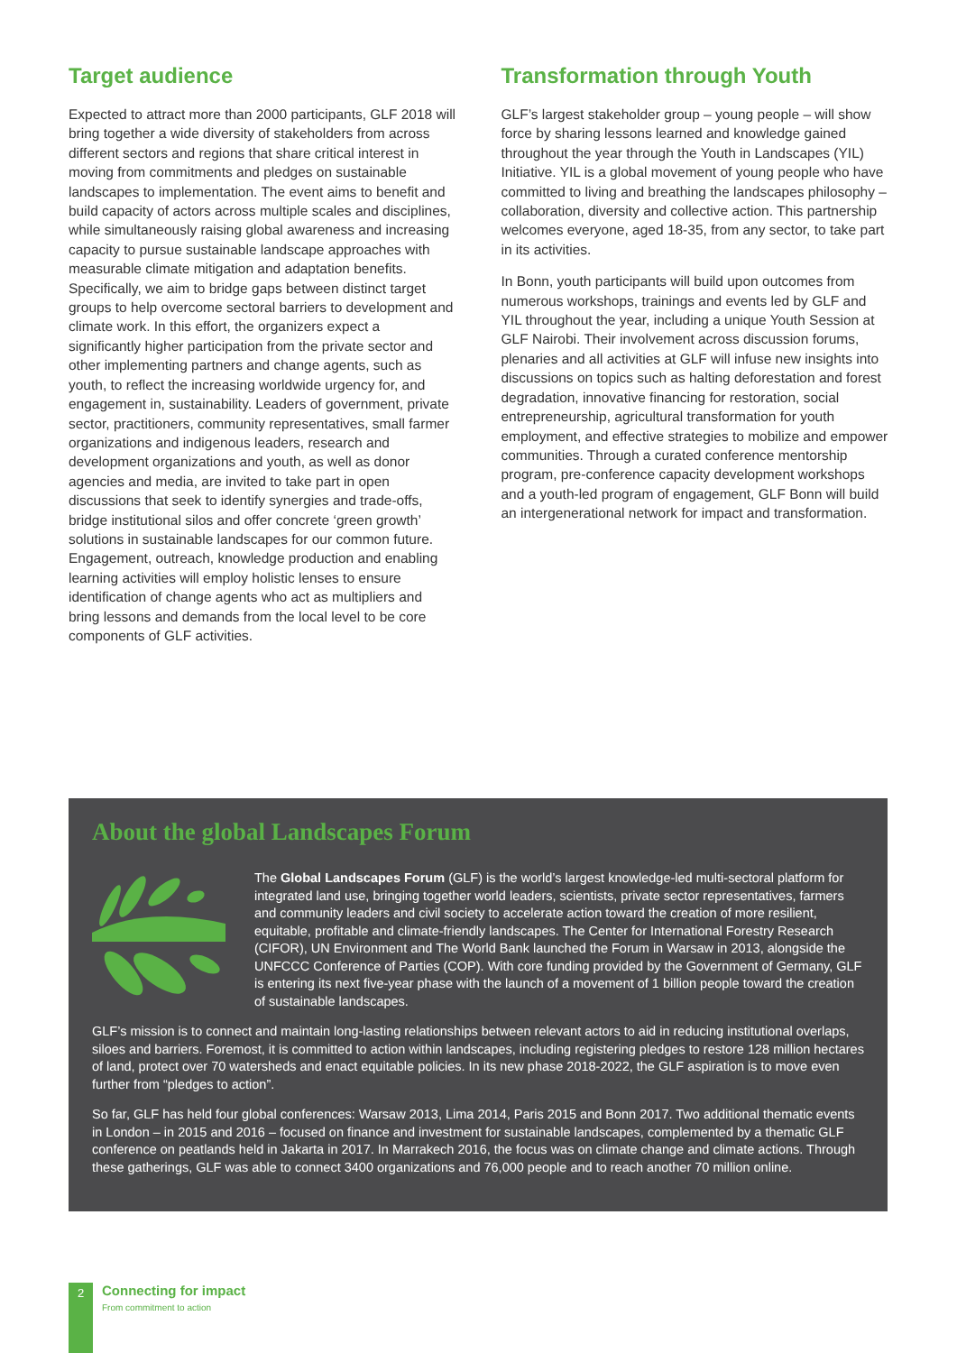Target audience
Expected to attract more than 2000 participants, GLF 2018 will bring together a wide diversity of stakeholders from across different sectors and regions that share critical interest in moving from commitments and pledges on sustainable landscapes to implementation. The event aims to benefit and build capacity of actors across multiple scales and disciplines, while simultaneously raising global awareness and increasing capacity to pursue sustainable landscape approaches with measurable climate mitigation and adaptation benefits. Specifically, we aim to bridge gaps between distinct target groups to help overcome sectoral barriers to development and climate work. In this effort, the organizers expect a significantly higher participation from the private sector and other implementing partners and change agents, such as youth, to reflect the increasing worldwide urgency for, and engagement in, sustainability. Leaders of government, private sector, practitioners, community representatives, small farmer organizations and indigenous leaders, research and development organizations and youth, as well as donor agencies and media, are invited to take part in open discussions that seek to identify synergies and trade-offs, bridge institutional silos and offer concrete ‘green growth’ solutions in sustainable landscapes for our common future. Engagement, outreach, knowledge production and enabling learning activities will employ holistic lenses to ensure identification of change agents who act as multipliers and bring lessons and demands from the local level to be core components of GLF activities.
Transformation through Youth
GLF’s largest stakeholder group – young people – will show force by sharing lessons learned and knowledge gained throughout the year through the Youth in Landscapes (YIL) Initiative. YIL is a global movement of young people who have committed to living and breathing the landscapes philosophy – collaboration, diversity and collective action. This partnership welcomes everyone, aged 18-35, from any sector, to take part in its activities.
In Bonn, youth participants will build upon outcomes from numerous workshops, trainings and events led by GLF and YIL throughout the year, including a unique Youth Session at GLF Nairobi. Their involvement across discussion forums, plenaries and all activities at GLF will infuse new insights into discussions on topics such as halting deforestation and forest degradation, innovative financing for restoration, social entrepreneurship, agricultural transformation for youth employment, and effective strategies to mobilize and empower communities. Through a curated conference mentorship program, pre-conference capacity development workshops and a youth-led program of engagement, GLF Bonn will build an intergenerational network for impact and transformation.
About the global Landscapes Forum
The Global Landscapes Forum (GLF) is the world’s largest knowledge-led multi-sectoral platform for integrated land use, bringing together world leaders, scientists, private sector representatives, farmers and community leaders and civil society to accelerate action toward the creation of more resilient, equitable, profitable and climate-friendly landscapes. The Center for International Forestry Research (CIFOR), UN Environment and The World Bank launched the Forum in Warsaw in 2013, alongside the UNFCCC Conference of Parties (COP). With core funding provided by the Government of Germany, GLF is entering its next five-year phase with the launch of a movement of 1 billion people toward the creation of sustainable landscapes.
GLF’s mission is to connect and maintain long-lasting relationships between relevant actors to aid in reducing institutional overlaps, siloes and barriers. Foremost, it is committed to action within landscapes, including registering pledges to restore 128 million hectares of land, protect over 70 watersheds and enact equitable policies. In its new phase 2018-2022, the GLF aspiration is to move even further from “pledges to action”.
So far, GLF has held four global conferences: Warsaw 2013, Lima 2014, Paris 2015 and Bonn 2017. Two additional thematic events in London – in 2015 and 2016 – focused on finance and investment for sustainable landscapes, complemented by a thematic GLF conference on peatlands held in Jakarta in 2017. In Marrakech 2016, the focus was on climate change and climate actions. Through these gatherings, GLF was able to connect 3400 organizations and 76,000 people and to reach another 70 million online.
2
Connecting for impact
From commitment to action